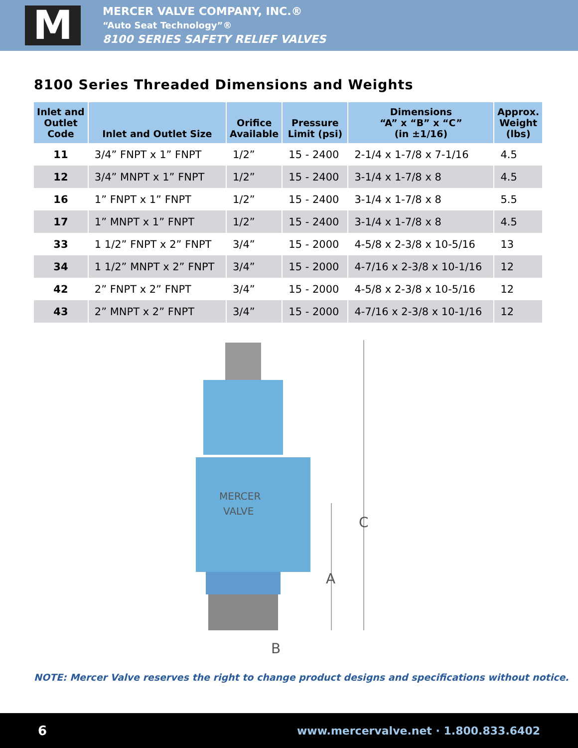M
MERCER VALVE COMPANY, INC.®
“Auto Seat Technology”®
8100 SERIES SAFETY RELIEF VALVES
8100 Series Threaded Dimensions and Weights
| Inlet and Outlet Code | Inlet and Outlet Size | Orifice Available | Pressure Limit (psi) | Dimensions “A” x “B” x “C” (in ±1/16) | Approx. Weight (lbs) |
| --- | --- | --- | --- | --- | --- |
| 11 | 3/4” FNPT x 1” FNPT | 1/2” | 15 - 2400 | 2-1/4 x 1-7/8 x 7-1/16 | 4.5 |
| 12 | 3/4” MNPT x 1” FNPT | 1/2” | 15 - 2400 | 3-1/4 x 1-7/8 x 8 | 4.5 |
| 16 | 1” FNPT x 1” FNPT | 1/2” | 15 - 2400 | 3-1/4 x 1-7/8 x 8 | 5.5 |
| 17 | 1” MNPT x 1” FNPT | 1/2” | 15 - 2400 | 3-1/4 x 1-7/8 x 8 | 4.5 |
| 33 | 1 1/2” FNPT x 2” FNPT | 3/4” | 15 - 2000 | 4-5/8 x 2-3/8 x 10-5/16 | 13 |
| 34 | 1 1/2” MNPT x 2” FNPT | 3/4” | 15 - 2000 | 4-7/16 x 2-3/8 x 10-1/16 | 12 |
| 42 | 2” FNPT x 2” FNPT | 3/4” | 15 - 2000 | 4-5/8 x 2-3/8 x 10-5/16 | 12 |
| 43 | 2” MNPT x 2” FNPT | 3/4” | 15 - 2000 | 4-7/16 x 2-3/8 x 10-1/16 | 12 |
MERCER
VALVE
C
A
B
NOTE: Mercer Valve reserves the right to change product designs and specifications without notice.
6 www.mercervalve.net · 1.800.833.6402